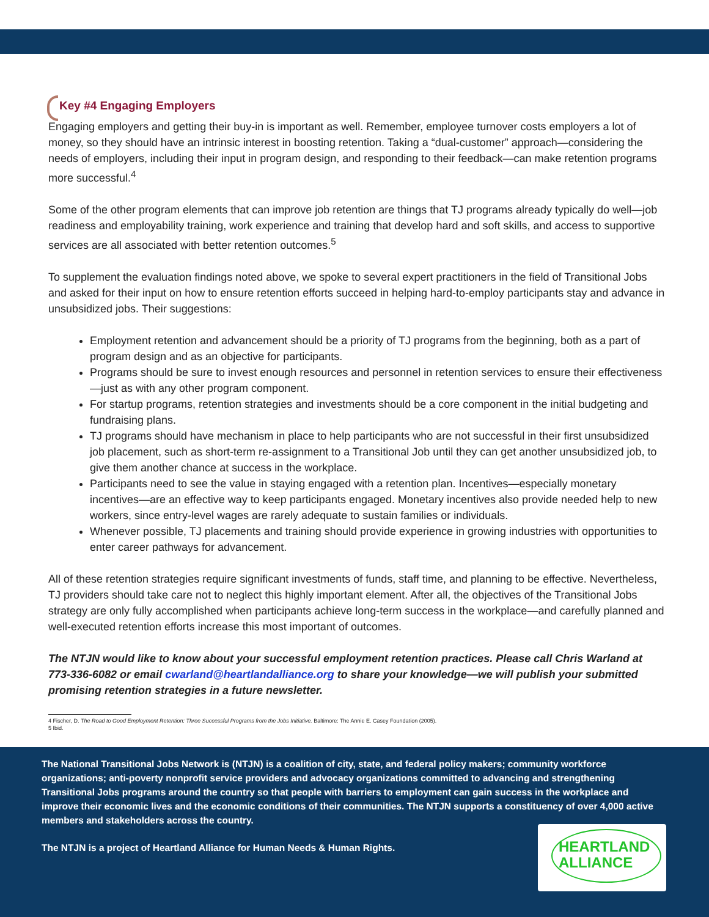Key #4 Engaging Employers
Engaging employers and getting their buy-in is important as well. Remember, employee turnover costs employers a lot of money, so they should have an intrinsic interest in boosting retention. Taking a “dual-customer” approach—considering the needs of employers, including their input in program design, and responding to their feedback—can make retention programs more successful.<sup>4</sup>
Some of the other program elements that can improve job retention are things that TJ programs already typically do well—job readiness and employability training, work experience and training that develop hard and soft skills, and access to supportive services are all associated with better retention outcomes.<sup>5</sup>
To supplement the evaluation findings noted above, we spoke to several expert practitioners in the field of Transitional Jobs and asked for their input on how to ensure retention efforts succeed in helping hard-to-employ participants stay and advance in unsubsidized jobs. Their suggestions:
Employment retention and advancement should be a priority of TJ programs from the beginning, both as a part of program design and as an objective for participants.
Programs should be sure to invest enough resources and personnel in retention services to ensure their effectiveness—just as with any other program component.
For startup programs, retention strategies and investments should be a core component in the initial budgeting and fundraising plans.
TJ programs should have mechanism in place to help participants who are not successful in their first unsubsidized job placement, such as short-term re-assignment to a Transitional Job until they can get another unsubsidized job, to give them another chance at success in the workplace.
Participants need to see the value in staying engaged with a retention plan. Incentives—especially monetary incentives—are an effective way to keep participants engaged. Monetary incentives also provide needed help to new workers, since entry-level wages are rarely adequate to sustain families or individuals.
Whenever possible, TJ placements and training should provide experience in growing industries with opportunities to enter career pathways for advancement.
All of these retention strategies require significant investments of funds, staff time, and planning to be effective. Nevertheless, TJ providers should take care not to neglect this highly important element. After all, the objectives of the Transitional Jobs strategy are only fully accomplished when participants achieve long-term success in the workplace—and carefully planned and well-executed retention efforts increase this most important of outcomes.
The NTJN would like to know about your successful employment retention practices. Please call Chris Warland at 773-336-6082 or email cwarland@heartlandalliance.org to share your knowledge—we will publish your submitted promising retention strategies in a future newsletter.
4 Fischer, D. The Road to Good Employment Retention: Three Successful Programs from the Jobs Initiative. Baltimore: The Annie E. Casey Foundation (2005).
5 Ibid.
The National Transitional Jobs Network is (NTJN) is a coalition of city, state, and federal policy makers; community workforce organizations; anti-poverty nonprofit service providers and advocacy organizations committed to advancing and strengthening Transitional Jobs programs around the country so that people with barriers to employment can gain success in the workplace and improve their economic lives and the economic conditions of their communities. The NTJN supports a constituency of over 4,000 active members and stakeholders across the country.
The NTJN is a project of Heartland Alliance for Human Needs & Human Rights.
HEARTLAND
ALLIANCE